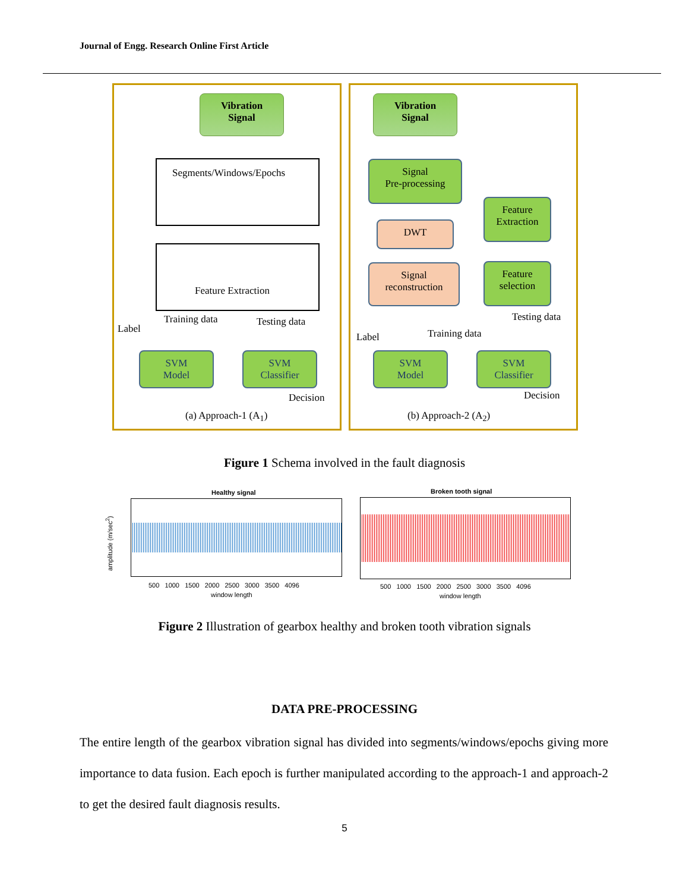Journal of Engg. Research Online First Article
Vibration
Signal
Segments/Windows/Epochs
Feature Extraction
Training data Testing data
Label
SVM
Model
SVM
Classifier
Decision
(a) Approach-1 (A<sub>1</sub>)
Vibration
Signal
Signal
Pre-processing
DWT
Signal
reconstruction
Feature
Extraction
Feature
selection
Testing data
Training data
Label
SVM
Model
SVM
Classifier
Decision
(b) Approach-2 (A<sub>2</sub>)
Figure 1 Schema involved in the fault diagnosis
Healthy signal
amplitude (m/sec<sup>2</sup>)
500 1000 1500 2000 2500 3000 3500 4096
window length
Broken tooth signal
500 1000 1500 2000 2500 3000 3500 4096
window length
Figure 2 Illustration of gearbox healthy and broken tooth vibration signals
DATA PRE-PROCESSING
The entire length of the gearbox vibration signal has divided into segments/windows/epochs giving more importance to data fusion. Each epoch is further manipulated according to the approach-1 and approach-2 to get the desired fault diagnosis results.
5